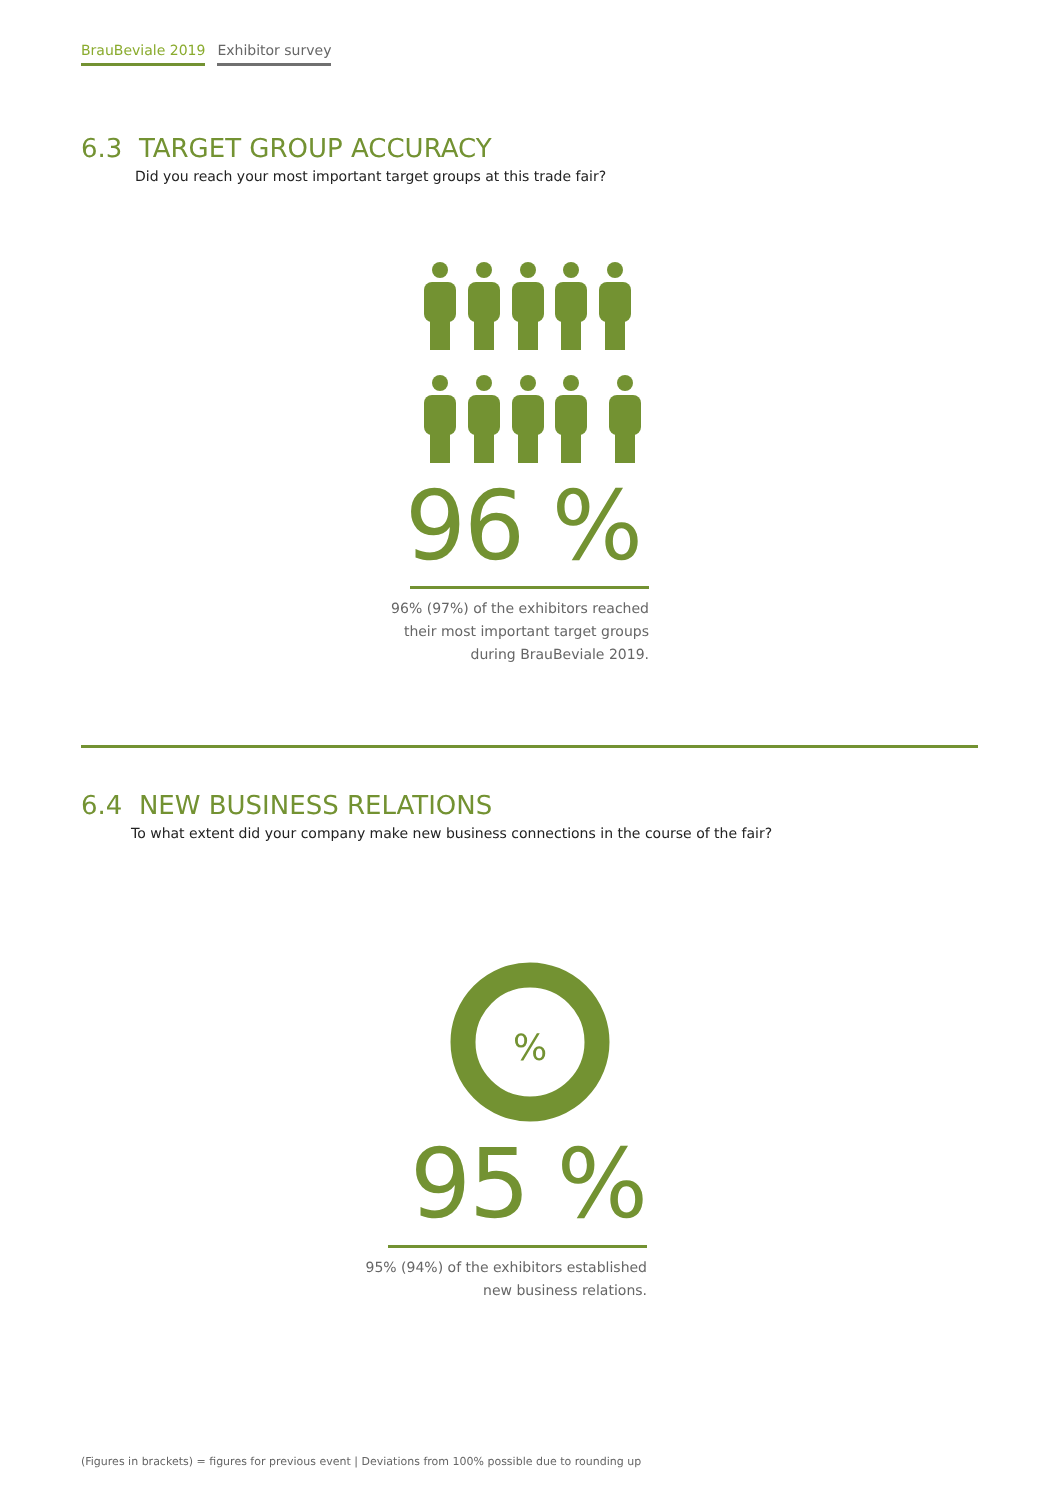BrauBeviale 2019 Exhibitor survey
6.3 TARGET GROUP ACCURACY
Did you reach your most important target groups at this trade fair?
96 %
96% (97%) of the exhibitors reached
their most important target groups
during BrauBeviale 2019.
6.4 NEW BUSINESS RELATIONS
To what extent did your company make new business connections in the course of the fair?
%
95 %
95% (94%) of the exhibitors established
new business relations.
(Figures in brackets) = figures for previous event | Deviations from 100% possible due to rounding up